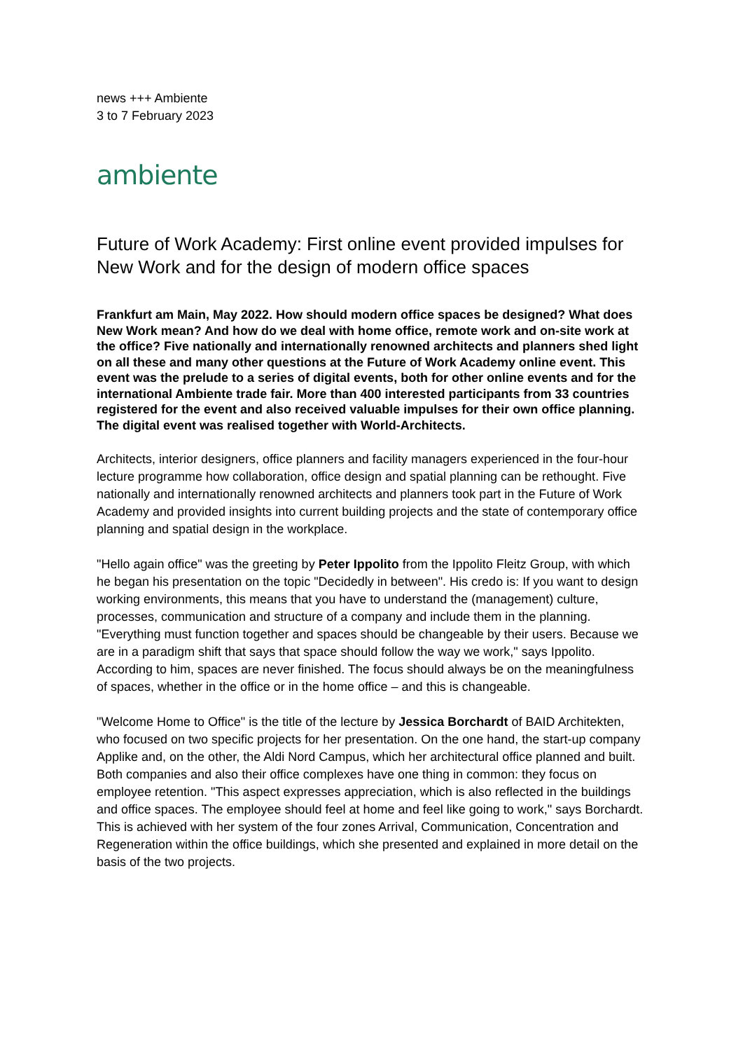news +++ Ambiente
3 to 7 February 2023
ambiente
Future of Work Academy: First online event provided impulses for New Work and for the design of modern office spaces
Frankfurt am Main, May 2022. How should modern office spaces be designed? What does New Work mean? And how do we deal with home office, remote work and on-site work at the office? Five nationally and internationally renowned architects and planners shed light on all these and many other questions at the Future of Work Academy online event. This event was the prelude to a series of digital events, both for other online events and for the international Ambiente trade fair. More than 400 interested participants from 33 countries registered for the event and also received valuable impulses for their own office planning. The digital event was realised together with World-Architects.
Architects, interior designers, office planners and facility managers experienced in the four-hour lecture programme how collaboration, office design and spatial planning can be rethought. Five nationally and internationally renowned architects and planners took part in the Future of Work Academy and provided insights into current building projects and the state of contemporary office planning and spatial design in the workplace.
"Hello again office" was the greeting by Peter Ippolito from the Ippolito Fleitz Group, with which he began his presentation on the topic "Decidedly in between". His credo is: If you want to design working environments, this means that you have to understand the (management) culture, processes, communication and structure of a company and include them in the planning. "Everything must function together and spaces should be changeable by their users. Because we are in a paradigm shift that says that space should follow the way we work," says Ippolito. According to him, spaces are never finished. The focus should always be on the meaningfulness of spaces, whether in the office or in the home office – and this is changeable.
"Welcome Home to Office" is the title of the lecture by Jessica Borchardt of BAID Architekten, who focused on two specific projects for her presentation. On the one hand, the start-up company Applike and, on the other, the Aldi Nord Campus, which her architectural office planned and built. Both companies and also their office complexes have one thing in common: they focus on employee retention. "This aspect expresses appreciation, which is also reflected in the buildings and office spaces. The employee should feel at home and feel like going to work," says Borchardt. This is achieved with her system of the four zones Arrival, Communication, Concentration and Regeneration within the office buildings, which she presented and explained in more detail on the basis of the two projects.